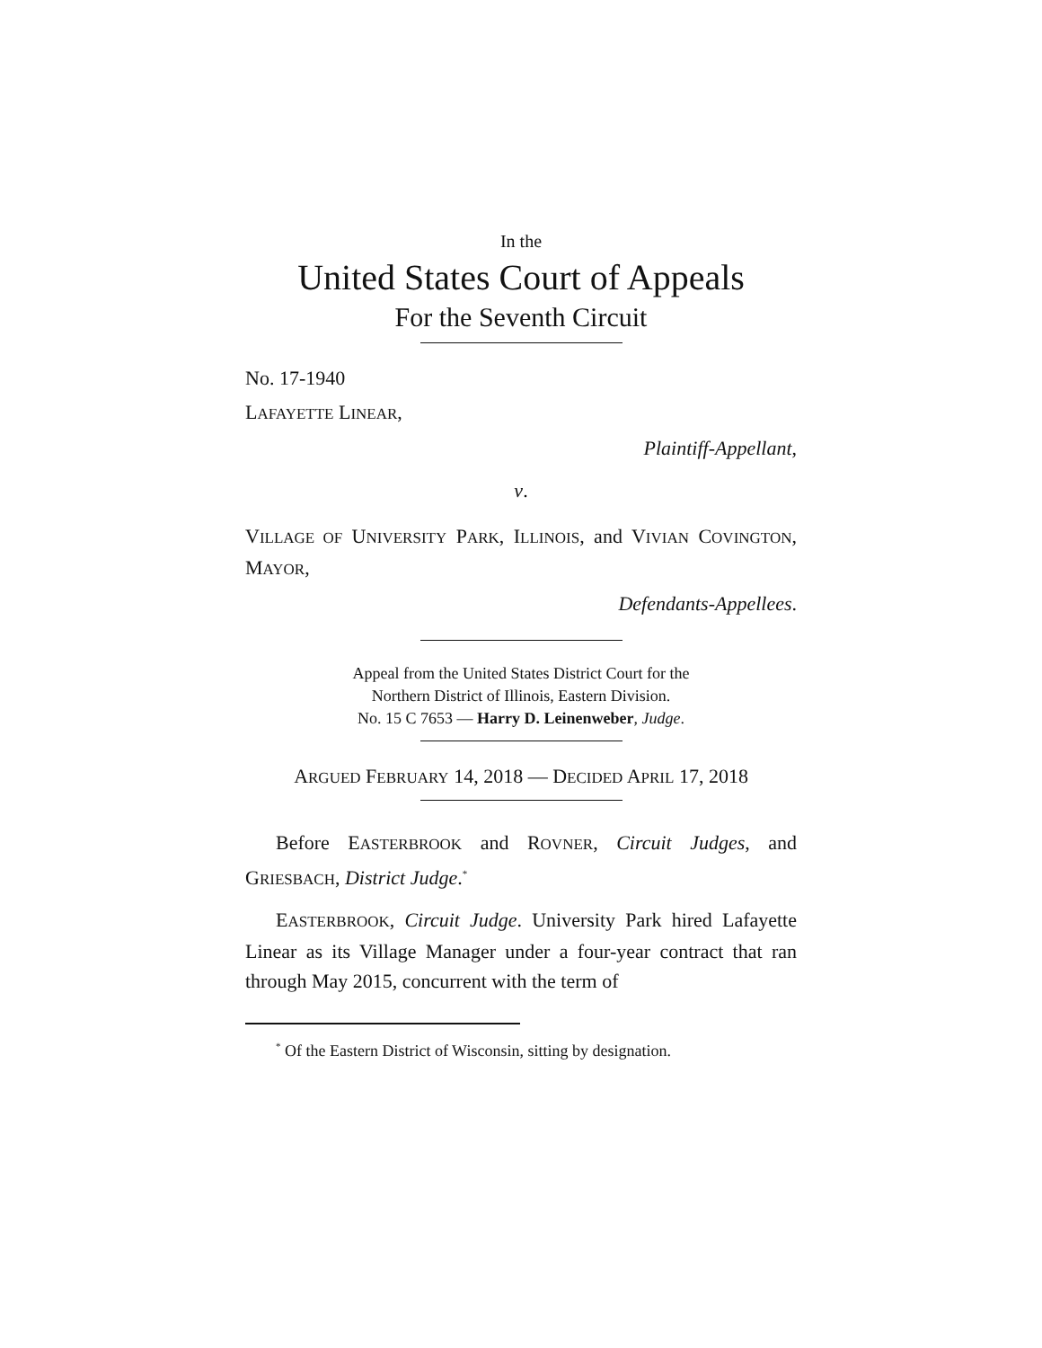In the
United States Court of Appeals
For the Seventh Circuit
No. 17-1940
LAFAYETTE LINEAR,
Plaintiff-Appellant,
v.
VILLAGE OF UNIVERSITY PARK, ILLINOIS, and VIVIAN COVINGTON, MAYOR,
Defendants-Appellees.
Appeal from the United States District Court for the
Northern District of Illinois, Eastern Division.
No. 15 C 7653 — Harry D. Leinenweber, Judge.
ARGUED FEBRUARY 14, 2018 — DECIDED APRIL 17, 2018
Before EASTERBROOK and ROVNER, Circuit Judges, and GRIESBACH, District Judge.<sup>*</sup>
EASTERBROOK, Circuit Judge. University Park hired Lafayette Linear as its Village Manager under a four-year contract that ran through May 2015, concurrent with the term of
<sup>*</sup> Of the Eastern District of Wisconsin, sitting by designation.